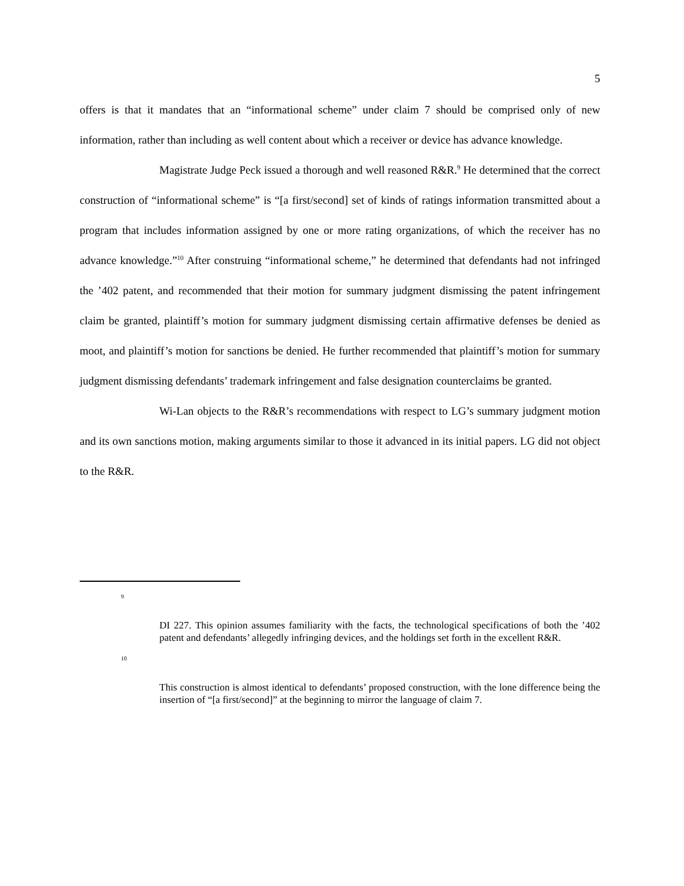5
offers is that it mandates that an “informational scheme” under claim 7 should be comprised only of new information, rather than including as well content about which a receiver or device has advance knowledge.
Magistrate Judge Peck issued a thorough and well reasoned R&R.<sup>9</sup> He determined that the correct construction of “informational scheme” is “[a first/second] set of kinds of ratings information transmitted about a program that includes information assigned by one or more rating organizations, of which the receiver has no advance knowledge.”<sup>10</sup> After construing “informational scheme,” he determined that defendants had not infringed the ’402 patent, and recommended that their motion for summary judgment dismissing the patent infringement claim be granted, plaintiff’s motion for summary judgment dismissing certain affirmative defenses be denied as moot, and plaintiff’s motion for sanctions be denied. He further recommended that plaintiff’s motion for summary judgment dismissing defendants’ trademark infringement and false designation counterclaims be granted.
Wi-Lan objects to the R&R’s recommendations with respect to LG’s summary judgment motion and its own sanctions motion, making arguments similar to those it advanced in its initial papers. LG did not object to the R&R.
9
DI 227. This opinion assumes familiarity with the facts, the technological specifications of both the ’402 patent and defendants’ allegedly infringing devices, and the holdings set forth in the excellent R&R.
10
This construction is almost identical to defendants’ proposed construction, with the lone difference being the insertion of “[a first/second]” at the beginning to mirror the language of claim 7.